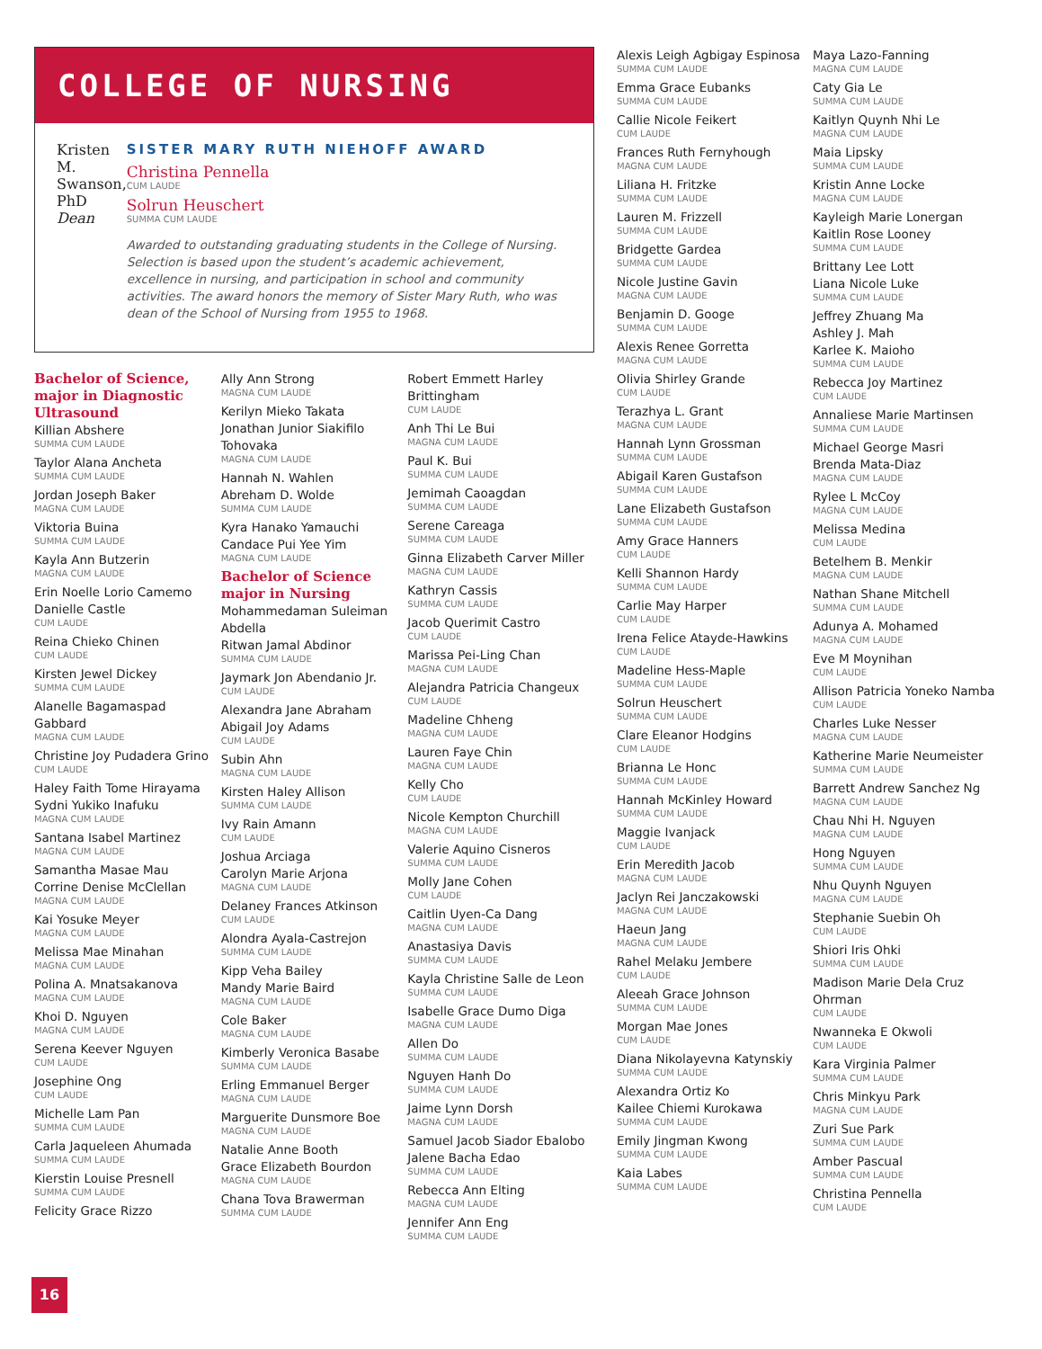COLLEGE OF NURSING
Kristen M. Swanson, PhD
Dean
SISTER MARY RUTH NIEHOFF AWARD
Christina Pennella
CUM LAUDE
Solrun Heuschert
SUMMA CUM LAUDE
Awarded to outstanding graduating students in the College of Nursing. Selection is based upon the student’s academic achievement, excellence in nursing, and participation in school and community activities. The award honors the memory of Sister Mary Ruth, who was dean of the School of Nursing from 1955 to 1968.
Bachelor of Science, major in Diagnostic Ultrasound
Killian Abshere
SUMMA CUM LAUDE
Taylor Alana Ancheta
SUMMA CUM LAUDE
Jordan Joseph Baker
MAGNA CUM LAUDE
Viktoria Buina
SUMMA CUM LAUDE
Kayla Ann Butzerin
MAGNA CUM LAUDE
Erin Noelle Lorio Camemo
Danielle Castle
CUM LAUDE
Reina Chieko Chinen
CUM LAUDE
Kirsten Jewel Dickey
SUMMA CUM LAUDE
Alanelle Bagamaspad Gabbard
MAGNA CUM LAUDE
Christine Joy Pudadera Grino
CUM LAUDE
Haley Faith Tome Hirayama
Sydni Yukiko Inafuku
MAGNA CUM LAUDE
Santana Isabel Martinez
MAGNA CUM LAUDE
Samantha Masae Mau
Corrine Denise McClellan
MAGNA CUM LAUDE
Kai Yosuke Meyer
MAGNA CUM LAUDE
Melissa Mae Minahan
MAGNA CUM LAUDE
Polina A. Mnatsakanova
MAGNA CUM LAUDE
Khoi D. Nguyen
MAGNA CUM LAUDE
Serena Keever Nguyen
CUM LAUDE
Josephine Ong
CUM LAUDE
Michelle Lam Pan
SUMMA CUM LAUDE
Carla Jaqueleen Ahumada
SUMMA CUM LAUDE
Kierstin Louise Presnell
SUMMA CUM LAUDE
Felicity Grace Rizzo
Ally Ann Strong
MAGNA CUM LAUDE
Kerilyn Mieko Takata
Jonathan Junior Siakifilo Tohovaka
MAGNA CUM LAUDE
Hannah N. Wahlen
Abreham D. Wolde
SUMMA CUM LAUDE
Kyra Hanako Yamauchi
Candace Pui Yee Yim
MAGNA CUM LAUDE
Bachelor of Science major in Nursing
Mohammedaman Suleiman Abdella
Ritwan Jamal Abdinor
SUMMA CUM LAUDE
Jaymark Jon Abendanio Jr.
CUM LAUDE
Alexandra Jane Abraham
Abigail Joy Adams
CUM LAUDE
Subin Ahn
MAGNA CUM LAUDE
Kirsten Haley Allison
SUMMA CUM LAUDE
Ivy Rain Amann
CUM LAUDE
Joshua Arciaga
Carolyn Marie Arjona
MAGNA CUM LAUDE
Delaney Frances Atkinson
CUM LAUDE
Alondra Ayala-Castrejon
SUMMA CUM LAUDE
Kipp Veha Bailey
Mandy Marie Baird
MAGNA CUM LAUDE
Cole Baker
MAGNA CUM LAUDE
Kimberly Veronica Basabe
SUMMA CUM LAUDE
Erling Emmanuel Berger
MAGNA CUM LAUDE
Marguerite Dunsmore Boe
MAGNA CUM LAUDE
Natalie Anne Booth
Grace Elizabeth Bourdon
MAGNA CUM LAUDE
Chana Tova Brawerman
SUMMA CUM LAUDE
Robert Emmett Harley Brittingham
CUM LAUDE
Anh Thi Le Bui
MAGNA CUM LAUDE
Paul K. Bui
SUMMA CUM LAUDE
Jemimah Caoagdan
SUMMA CUM LAUDE
Serene Careaga
SUMMA CUM LAUDE
Ginna Elizabeth Carver Miller
MAGNA CUM LAUDE
Kathryn Cassis
SUMMA CUM LAUDE
Jacob Querimit Castro
CUM LAUDE
Marissa Pei-Ling Chan
MAGNA CUM LAUDE
Alejandra Patricia Changeux
CUM LAUDE
Madeline Chheng
MAGNA CUM LAUDE
Lauren Faye Chin
MAGNA CUM LAUDE
Kelly Cho
CUM LAUDE
Nicole Kempton Churchill
MAGNA CUM LAUDE
Valerie Aquino Cisneros
SUMMA CUM LAUDE
Molly Jane Cohen
CUM LAUDE
Caitlin Uyen-Ca Dang
MAGNA CUM LAUDE
Anastasiya Davis
SUMMA CUM LAUDE
Kayla Christine Salle de Leon
SUMMA CUM LAUDE
Isabelle Grace Dumo Diga
MAGNA CUM LAUDE
Allen Do
SUMMA CUM LAUDE
Nguyen Hanh Do
SUMMA CUM LAUDE
Jaime Lynn Dorsh
MAGNA CUM LAUDE
Samuel Jacob Siador Ebalobo
Jalene Bacha Edao
SUMMA CUM LAUDE
Rebecca Ann Elting
MAGNA CUM LAUDE
Jennifer Ann Eng
SUMMA CUM LAUDE
Alexis Leigh Agbigay Espinosa
SUMMA CUM LAUDE
Emma Grace Eubanks
SUMMA CUM LAUDE
Callie Nicole Feikert
CUM LAUDE
Frances Ruth Fernyhough
MAGNA CUM LAUDE
Liliana H. Fritzke
SUMMA CUM LAUDE
Lauren M. Frizzell
SUMMA CUM LAUDE
Bridgette Gardea
SUMMA CUM LAUDE
Nicole Justine Gavin
MAGNA CUM LAUDE
Benjamin D. Googe
SUMMA CUM LAUDE
Alexis Renee Gorretta
MAGNA CUM LAUDE
Olivia Shirley Grande
CUM LAUDE
Terazhya L. Grant
MAGNA CUM LAUDE
Hannah Lynn Grossman
SUMMA CUM LAUDE
Abigail Karen Gustafson
SUMMA CUM LAUDE
Lane Elizabeth Gustafson
SUMMA CUM LAUDE
Amy Grace Hanners
CUM LAUDE
Kelli Shannon Hardy
SUMMA CUM LAUDE
Carlie May Harper
CUM LAUDE
Irena Felice Atayde-Hawkins
CUM LAUDE
Madeline Hess-Maple
SUMMA CUM LAUDE
Solrun Heuschert
SUMMA CUM LAUDE
Clare Eleanor Hodgins
CUM LAUDE
Brianna Le Honc
SUMMA CUM LAUDE
Hannah McKinley Howard
SUMMA CUM LAUDE
Maggie Ivanjack
CUM LAUDE
Erin Meredith Jacob
MAGNA CUM LAUDE
Jaclyn Rei Janczakowski
MAGNA CUM LAUDE
Haeun Jang
MAGNA CUM LAUDE
Rahel Melaku Jembere
CUM LAUDE
Aleeah Grace Johnson
SUMMA CUM LAUDE
Morgan Mae Jones
CUM LAUDE
Diana Nikolayevna Katynskiy
SUMMA CUM LAUDE
Alexandra Ortiz Ko
Kailee Chiemi Kurokawa
SUMMA CUM LAUDE
Emily Jingman Kwong
SUMMA CUM LAUDE
Kaia Labes
SUMMA CUM LAUDE
Maya Lazo-Fanning
MAGNA CUM LAUDE
Caty Gia Le
SUMMA CUM LAUDE
Kaitlyn Quynh Nhi Le
MAGNA CUM LAUDE
Maia Lipsky
SUMMA CUM LAUDE
Kristin Anne Locke
MAGNA CUM LAUDE
Kayleigh Marie Lonergan
Kaitlin Rose Looney
SUMMA CUM LAUDE
Brittany Lee Lott
Liana Nicole Luke
SUMMA CUM LAUDE
Jeffrey Zhuang Ma
Ashley J. Mah
Karlee K. Maioho
SUMMA CUM LAUDE
Rebecca Joy Martinez
CUM LAUDE
Annaliese Marie Martinsen
SUMMA CUM LAUDE
Michael George Masri
Brenda Mata-Diaz
MAGNA CUM LAUDE
Rylee L McCoy
MAGNA CUM LAUDE
Melissa Medina
CUM LAUDE
Betelhem B. Menkir
MAGNA CUM LAUDE
Nathan Shane Mitchell
SUMMA CUM LAUDE
Adunya A. Mohamed
MAGNA CUM LAUDE
Eve M Moynihan
CUM LAUDE
Allison Patricia Yoneko Namba
CUM LAUDE
Charles Luke Nesser
MAGNA CUM LAUDE
Katherine Marie Neumeister
SUMMA CUM LAUDE
Barrett Andrew Sanchez Ng
MAGNA CUM LAUDE
Chau Nhi H. Nguyen
MAGNA CUM LAUDE
Hong Nguyen
SUMMA CUM LAUDE
Nhu Quynh Nguyen
MAGNA CUM LAUDE
Stephanie Suebin Oh
CUM LAUDE
Shiori Iris Ohki
SUMMA CUM LAUDE
Madison Marie Dela Cruz Ohrman
CUM LAUDE
Nwanneka E Okwoli
CUM LAUDE
Kara Virginia Palmer
SUMMA CUM LAUDE
Chris Minkyu Park
MAGNA CUM LAUDE
Zuri Sue Park
SUMMA CUM LAUDE
Amber Pascual
SUMMA CUM LAUDE
Christina Pennella
CUM LAUDE
16